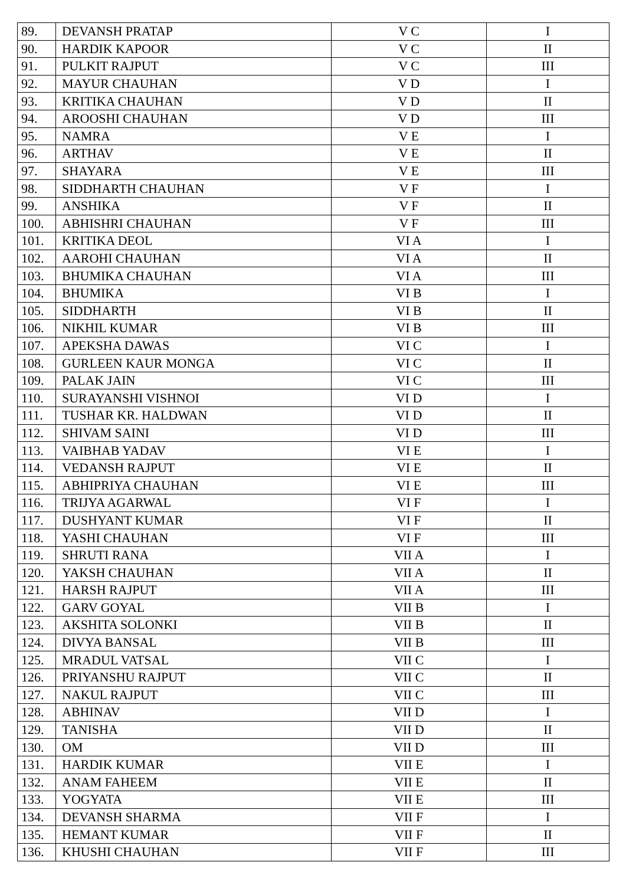| 89. | DEVANSH PRATAP | V C | I |
| 90. | HARDIK KAPOOR | V C | II |
| 91. | PULKIT RAJPUT | V C | III |
| 92. | MAYUR CHAUHAN | V D | I |
| 93. | KRITIKA CHAUHAN | V D | II |
| 94. | AROOSHI CHAUHAN | V D | III |
| 95. | NAMRA | V E | I |
| 96. | ARTHAV | V E | II |
| 97. | SHAYARA | V E | III |
| 98. | SIDDHARTH CHAUHAN | V F | I |
| 99. | ANSHIKA | V F | II |
| 100. | ABHISHRI CHAUHAN | V F | III |
| 101. | KRITIKA DEOL | VI A | I |
| 102. | AAROHI CHAUHAN | VI A | II |
| 103. | BHUMIKA CHAUHAN | VI A | III |
| 104. | BHUMIKA | VI B | I |
| 105. | SIDDHARTH | VI B | II |
| 106. | NIKHIL KUMAR | VI B | III |
| 107. | APEKSHA DAWAS | VI C | I |
| 108. | GURLEEN KAUR MONGA | VI C | II |
| 109. | PALAK JAIN | VI C | III |
| 110. | SURAYANSHI VISHNOI | VI D | I |
| 111. | TUSHAR KR. HALDWAN | VI D | II |
| 112. | SHIVAM SAINI | VI D | III |
| 113. | VAIBHAB YADAV | VI E | I |
| 114. | VEDANSH RAJPUT | VI E | II |
| 115. | ABHIPRIYA CHAUHAN | VI E | III |
| 116. | TRIJYA AGARWAL | VI F | I |
| 117. | DUSHYANT KUMAR | VI F | II |
| 118. | YASHI CHAUHAN | VI F | III |
| 119. | SHRUTI RANA | VII A | I |
| 120. | YAKSH CHAUHAN | VII A | II |
| 121. | HARSH RAJPUT | VII A | III |
| 122. | GARV GOYAL | VII B | I |
| 123. | AKSHITA SOLONKI | VII B | II |
| 124. | DIVYA BANSAL | VII B | III |
| 125. | MRADUL VATSAL | VII C | I |
| 126. | PRIYANSHU RAJPUT | VII C | II |
| 127. | NAKUL RAJPUT | VII C | III |
| 128. | ABHINAV | VII D | I |
| 129. | TANISHA | VII D | II |
| 130. | OM | VII D | III |
| 131. | HARDIK KUMAR | VII E | I |
| 132. | ANAM FAHEEM | VII E | II |
| 133. | YOGYATA | VII E | III |
| 134. | DEVANSH SHARMA | VII F | I |
| 135. | HEMANT KUMAR | VII F | II |
| 136. | KHUSHI CHAUHAN | VII F | III |